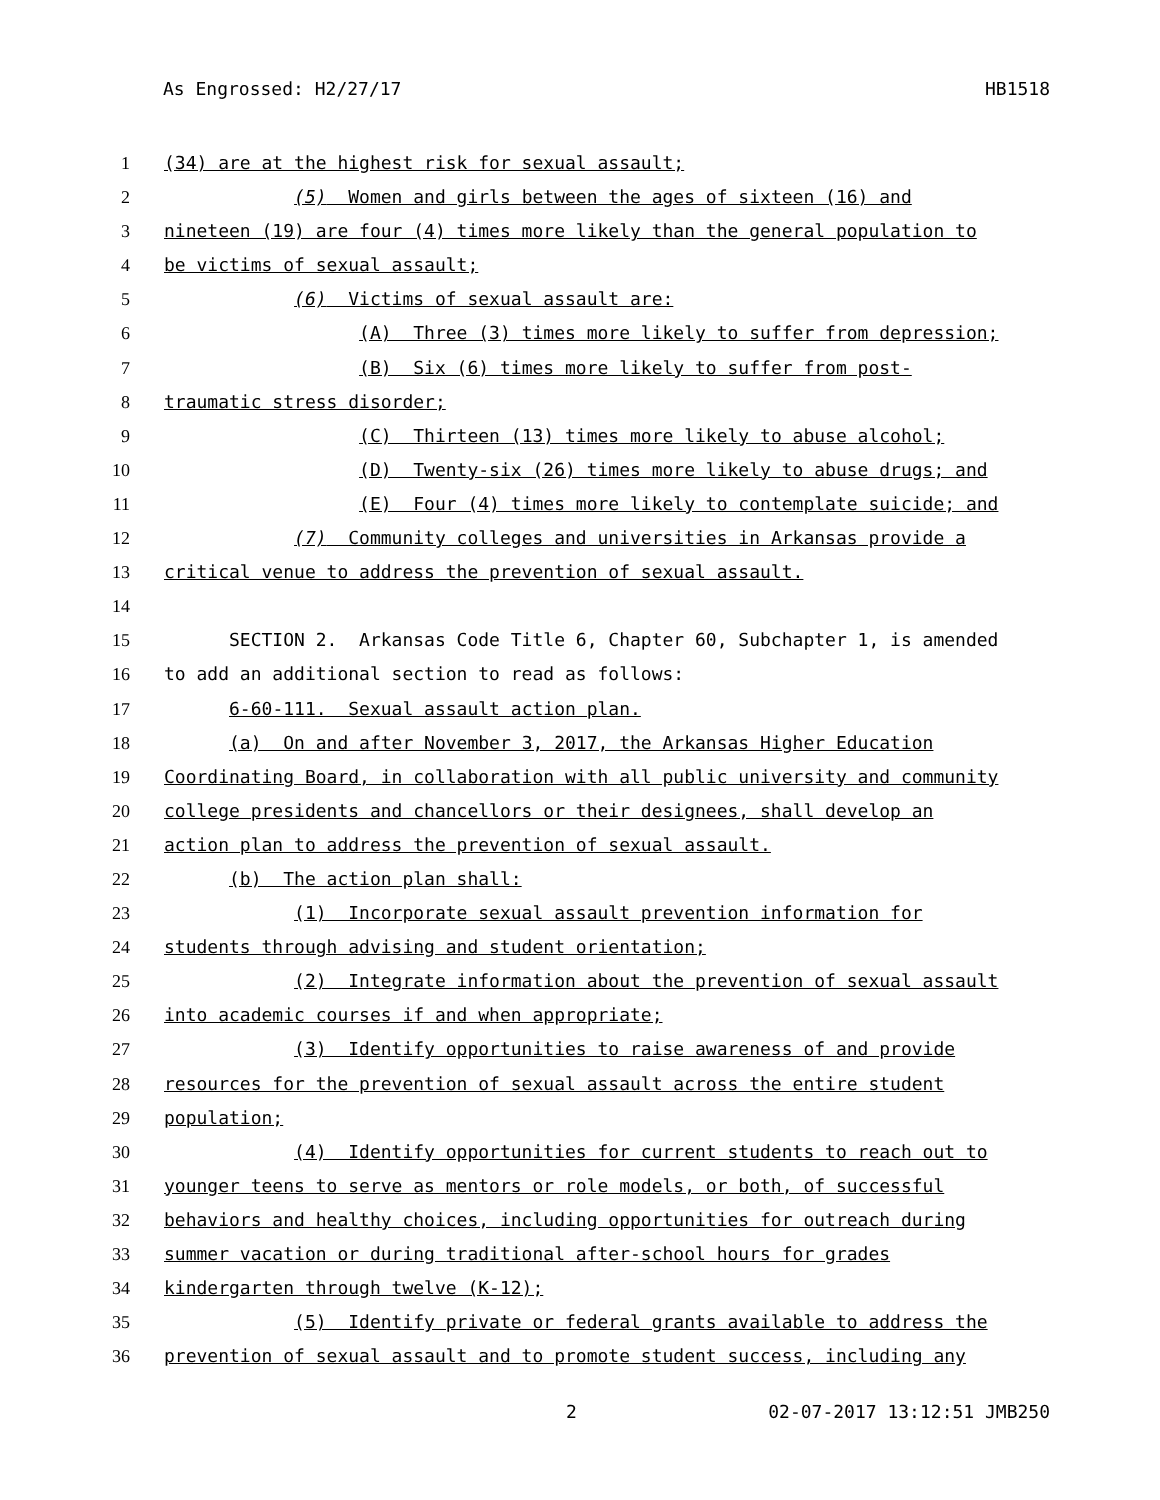As Engrossed: H2/27/17 HB1518
1 (34) are at the highest risk for sexual assault;
2 (5) Women and girls between the ages of sixteen (16) and
3 nineteen (19) are four (4) times more likely than the general population to
4 be victims of sexual assault;
5 (6) Victims of sexual assault are:
6 (A) Three (3) times more likely to suffer from depression;
7 (B) Six (6) times more likely to suffer from post-
8 traumatic stress disorder;
9 (C) Thirteen (13) times more likely to abuse alcohol;
10 (D) Twenty-six (26) times more likely to abuse drugs; and
11 (E) Four (4) times more likely to contemplate suicide; and
12 (7) Community colleges and universities in Arkansas provide a
13 critical venue to address the prevention of sexual assault.
14
15 SECTION 2. Arkansas Code Title 6, Chapter 60, Subchapter 1, is amended
16 to add an additional section to read as follows:
17 6-60-111. Sexual assault action plan.
18 (a) On and after November 3, 2017, the Arkansas Higher Education
19 Coordinating Board, in collaboration with all public university and community
20 college presidents and chancellors or their designees, shall develop an
21 action plan to address the prevention of sexual assault.
22 (b) The action plan shall:
23 (1) Incorporate sexual assault prevention information for
24 students through advising and student orientation;
25 (2) Integrate information about the prevention of sexual assault
26 into academic courses if and when appropriate;
27 (3) Identify opportunities to raise awareness of and provide
28 resources for the prevention of sexual assault across the entire student
29 population;
30 (4) Identify opportunities for current students to reach out to
31 younger teens to serve as mentors or role models, or both, of successful
32 behaviors and healthy choices, including opportunities for outreach during
33 summer vacation or during traditional after-school hours for grades
34 kindergarten through twelve (K-12);
35 (5) Identify private or federal grants available to address the
36 prevention of sexual assault and to promote student success, including any
2 02-07-2017 13:12:51 JMB250